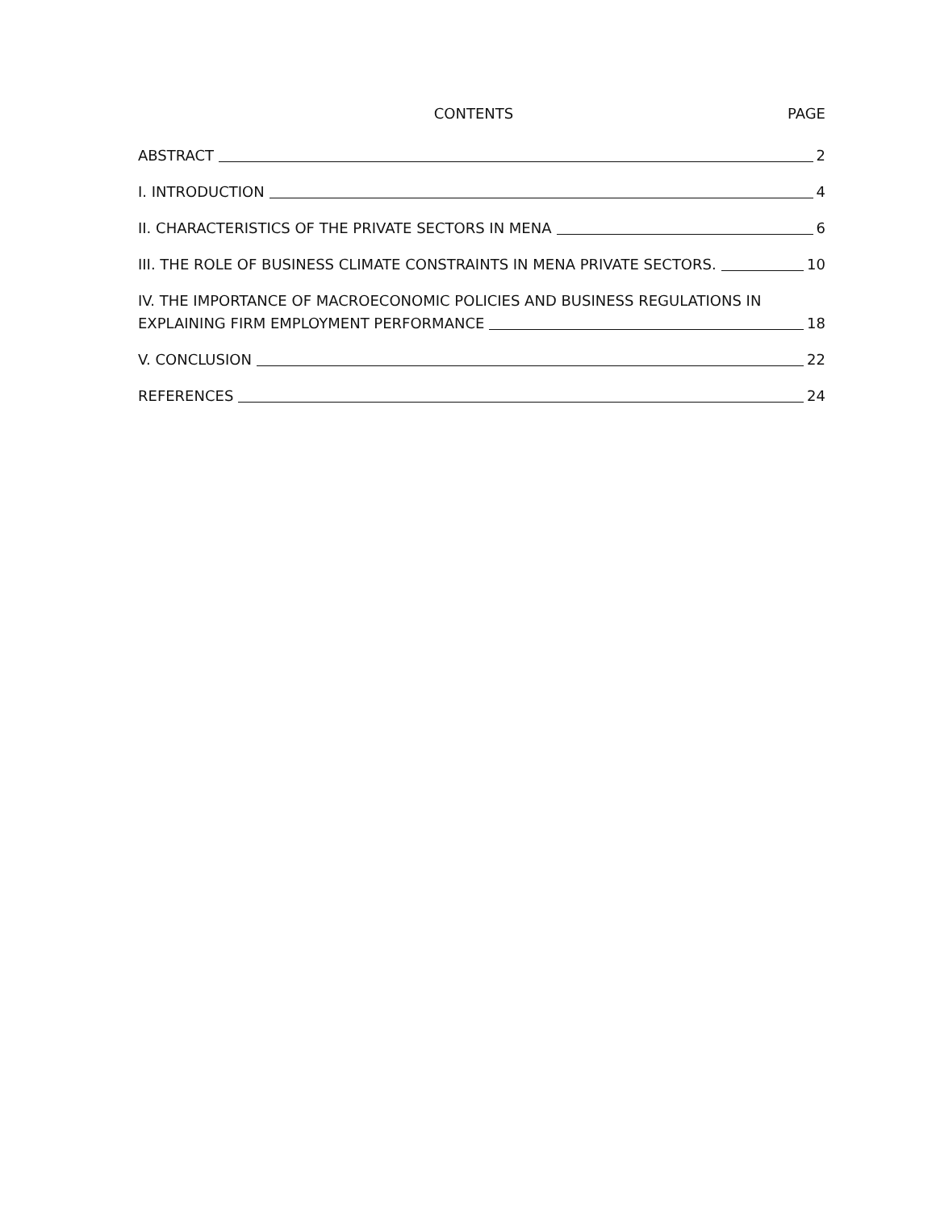CONTENTS PAGE
ABSTRACT 2
I. INTRODUCTION 4
II. CHARACTERISTICS OF THE PRIVATE SECTORS IN MENA 6
III. THE ROLE OF BUSINESS CLIMATE CONSTRAINTS IN MENA PRIVATE SECTORS. 10
IV. THE IMPORTANCE OF MACROECONOMIC POLICIES AND BUSINESS REGULATIONS IN
EXPLAINING FIRM EMPLOYMENT PERFORMANCE 18
V. CONCLUSION 22
REFERENCES 24